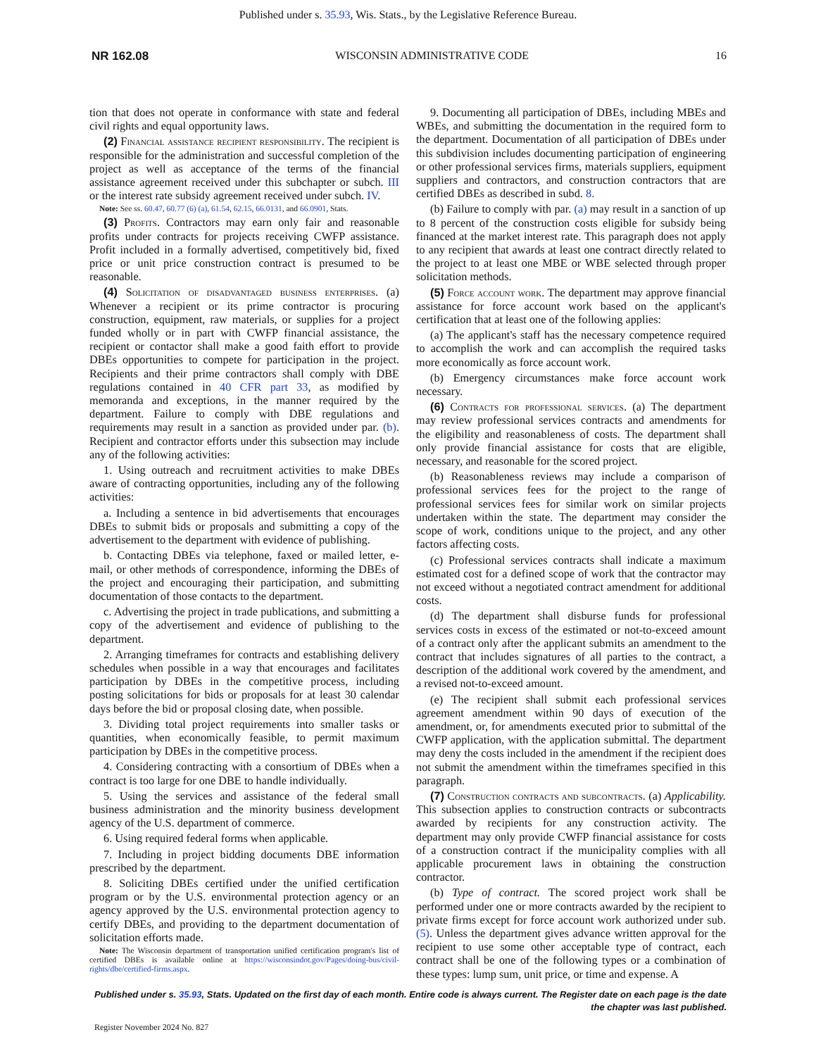Published under s. 35.93, Wis. Stats., by the Legislative Reference Bureau.
NR 162.08 WISCONSIN ADMINISTRATIVE CODE 16
tion that does not operate in conformance with state and federal civil rights and equal opportunity laws.
(2) Financial assistance recipient responsibility. The recipient is responsible for the administration and successful completion of the project as well as acceptance of the terms of the financial assistance agreement received under this subchapter or subch. III or the interest rate subsidy agreement received under subch. IV.
Note: See ss. 60.47, 60.77 (6) (a), 61.54, 62.15, 66.0131, and 66.0901, Stats.
(3) Profits. Contractors may earn only fair and reasonable profits under contracts for projects receiving CWFP assistance. Profit included in a formally advertised, competitively bid, fixed price or unit price construction contract is presumed to be reasonable.
(4) Solicitation of disadvantaged business enterprises. (a) Whenever a recipient or its prime contractor is procuring construction, equipment, raw materials, or supplies for a project funded wholly or in part with CWFP financial assistance, the recipient or contactor shall make a good faith effort to provide DBEs opportunities to compete for participation in the project. Recipients and their prime contractors shall comply with DBE regulations contained in 40 CFR part 33, as modified by memoranda and exceptions, in the manner required by the department. Failure to comply with DBE regulations and requirements may result in a sanction as provided under par. (b). Recipient and contractor efforts under this subsection may include any of the following activities:
1. Using outreach and recruitment activities to make DBEs aware of contracting opportunities, including any of the following activities:
a. Including a sentence in bid advertisements that encourages DBEs to submit bids or proposals and submitting a copy of the advertisement to the department with evidence of publishing.
b. Contacting DBEs via telephone, faxed or mailed letter, e-mail, or other methods of correspondence, informing the DBEs of the project and encouraging their participation, and submitting documentation of those contacts to the department.
c. Advertising the project in trade publications, and submitting a copy of the advertisement and evidence of publishing to the department.
2. Arranging timeframes for contracts and establishing delivery schedules when possible in a way that encourages and facilitates participation by DBEs in the competitive process, including posting solicitations for bids or proposals for at least 30 calendar days before the bid or proposal closing date, when possible.
3. Dividing total project requirements into smaller tasks or quantities, when economically feasible, to permit maximum participation by DBEs in the competitive process.
4. Considering contracting with a consortium of DBEs when a contract is too large for one DBE to handle individually.
5. Using the services and assistance of the federal small business administration and the minority business development agency of the U.S. department of commerce.
6. Using required federal forms when applicable.
7. Including in project bidding documents DBE information prescribed by the department.
8. Soliciting DBEs certified under the unified certification program or by the U.S. environmental protection agency or an agency approved by the U.S. environmental protection agency to certify DBEs, and providing to the department documentation of solicitation efforts made.
Note: The Wisconsin department of transportation unified certification program's list of certified DBEs is available online at https://wisconsindot.gov/Pages/doing-bus/civil-rights/dbe/certified-firms.aspx.
9. Documenting all participation of DBEs, including MBEs and WBEs, and submitting the documentation in the required form to the department. Documentation of all participation of DBEs under this subdivision includes documenting participation of engineering or other professional services firms, materials suppliers, equipment suppliers and contractors, and construction contractors that are certified DBEs as described in subd. 8.
(b) Failure to comply with par. (a) may result in a sanction of up to 8 percent of the construction costs eligible for subsidy being financed at the market interest rate. This paragraph does not apply to any recipient that awards at least one contract directly related to the project to at least one MBE or WBE selected through proper solicitation methods.
(5) Force account work. The department may approve financial assistance for force account work based on the applicant's certification that at least one of the following applies:
(a) The applicant's staff has the necessary competence required to accomplish the work and can accomplish the required tasks more economically as force account work.
(b) Emergency circumstances make force account work necessary.
(6) Contracts for professional services. (a) The department may review professional services contracts and amendments for the eligibility and reasonableness of costs. The department shall only provide financial assistance for costs that are eligible, necessary, and reasonable for the scored project.
(b) Reasonableness reviews may include a comparison of professional services fees for the project to the range of professional services fees for similar work on similar projects undertaken within the state. The department may consider the scope of work, conditions unique to the project, and any other factors affecting costs.
(c) Professional services contracts shall indicate a maximum estimated cost for a defined scope of work that the contractor may not exceed without a negotiated contract amendment for additional costs.
(d) The department shall disburse funds for professional services costs in excess of the estimated or not-to-exceed amount of a contract only after the applicant submits an amendment to the contract that includes signatures of all parties to the contract, a description of the additional work covered by the amendment, and a revised not-to-exceed amount.
(e) The recipient shall submit each professional services agreement amendment within 90 days of execution of the amendment, or, for amendments executed prior to submittal of the CWFP application, with the application submittal. The department may deny the costs included in the amendment if the recipient does not submit the amendment within the timeframes specified in this paragraph.
(7) Construction contracts and subcontracts. (a) Applicability. This subsection applies to construction contracts or subcontracts awarded by recipients for any construction activity. The department may only provide CWFP financial assistance for costs of a construction contract if the municipality complies with all applicable procurement laws in obtaining the construction contractor.
(b) Type of contract. The scored project work shall be performed under one or more contracts awarded by the recipient to private firms except for force account work authorized under sub. (5). Unless the department gives advance written approval for the recipient to use some other acceptable type of contract, each contract shall be one of the following types or a combination of these types: lump sum, unit price, or time and expense. A
Published under s. 35.93, Stats. Updated on the first day of each month. Entire code is always current. The Register date on each page is the date the chapter was last published.
Register November 2024 No. 827